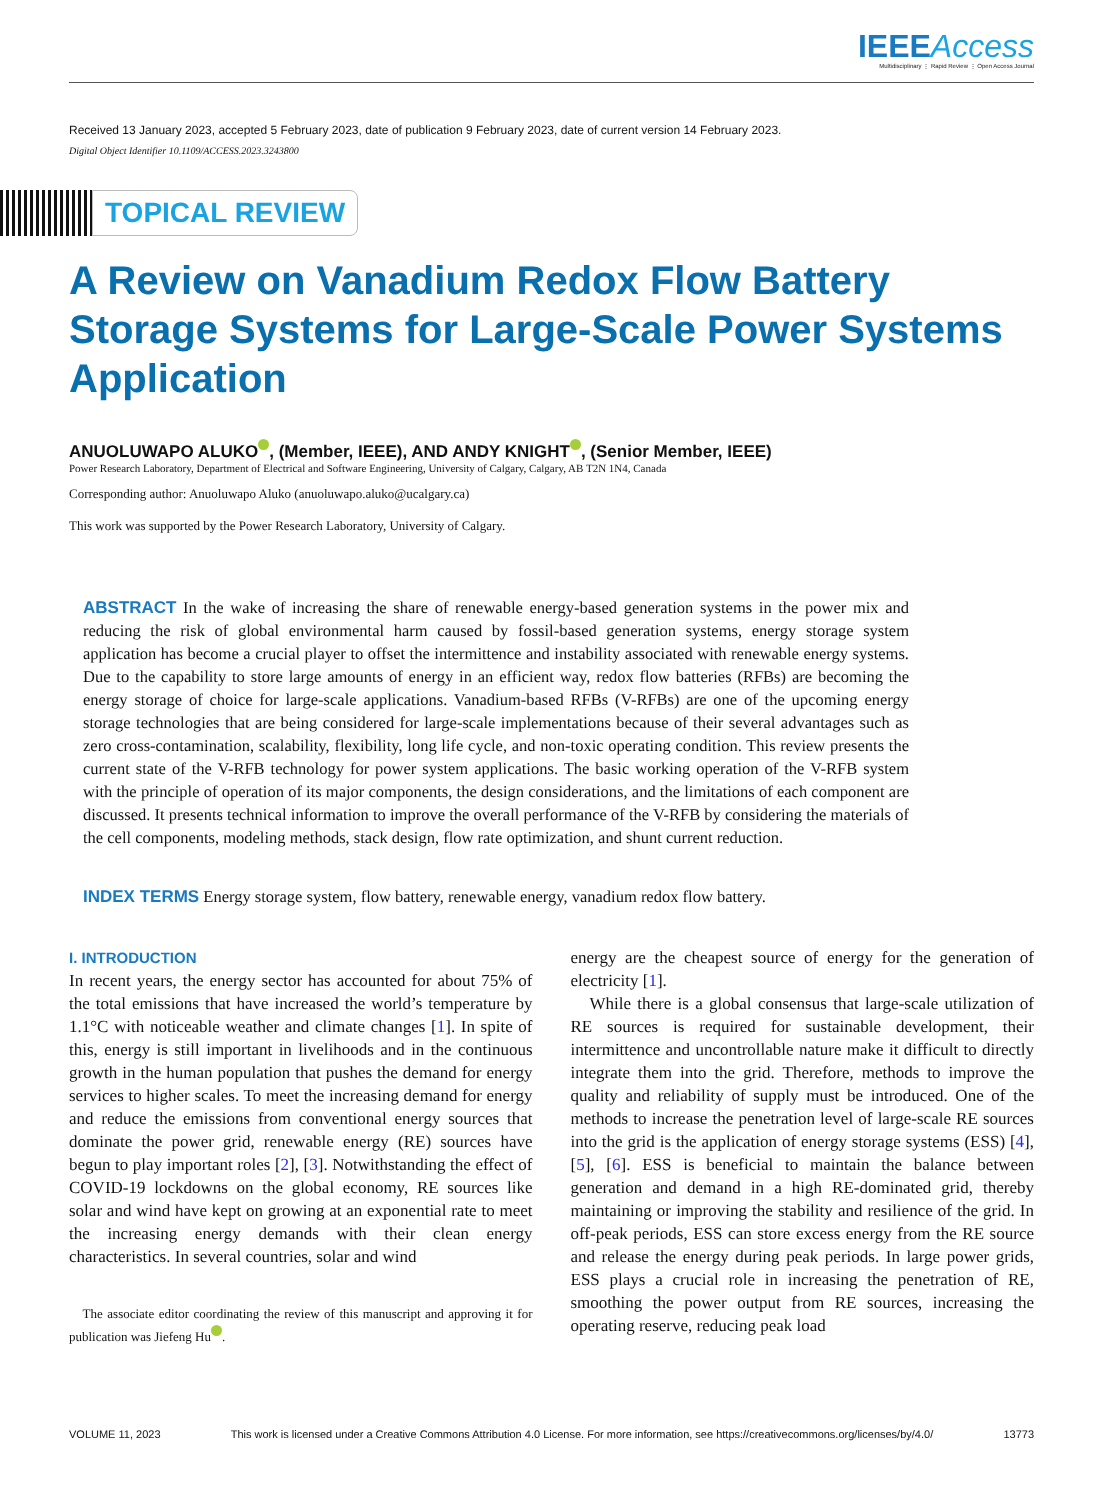IEEEAccess
Multidisciplinary ⋮ Rapid Review ⋮ Open Access Journal
Received 13 January 2023, accepted 5 February 2023, date of publication 9 February 2023, date of current version 14 February 2023.
Digital Object Identifier 10.1109/ACCESS.2023.3243800
TOPICAL REVIEW
A Review on Vanadium Redox Flow Battery Storage Systems for Large-Scale Power Systems Application
ANUOLUWAPO ALUKO , (Member, IEEE), AND ANDY KNIGHT , (Senior Member, IEEE)
Power Research Laboratory, Department of Electrical and Software Engineering, University of Calgary, Calgary, AB T2N 1N4, Canada
Corresponding author: Anuoluwapo Aluko (anuoluwapo.aluko@ucalgary.ca)
This work was supported by the Power Research Laboratory, University of Calgary.
ABSTRACT In the wake of increasing the share of renewable energy-based generation systems in the power mix and reducing the risk of global environmental harm caused by fossil-based generation systems, energy storage system application has become a crucial player to offset the intermittence and instability associated with renewable energy systems. Due to the capability to store large amounts of energy in an efficient way, redox flow batteries (RFBs) are becoming the energy storage of choice for large-scale applications. Vanadium-based RFBs (V-RFBs) are one of the upcoming energy storage technologies that are being considered for large-scale implementations because of their several advantages such as zero cross-contamination, scalability, flexibility, long life cycle, and non-toxic operating condition. This review presents the current state of the V-RFB technology for power system applications. The basic working operation of the V-RFB system with the principle of operation of its major components, the design considerations, and the limitations of each component are discussed. It presents technical information to improve the overall performance of the V-RFB by considering the materials of the cell components, modeling methods, stack design, flow rate optimization, and shunt current reduction.
INDEX TERMS Energy storage system, flow battery, renewable energy, vanadium redox flow battery.
I. INTRODUCTION
In recent years, the energy sector has accounted for about 75% of the total emissions that have increased the world’s temperature by 1.1°C with noticeable weather and climate changes [1]. In spite of this, energy is still important in livelihoods and in the continuous growth in the human population that pushes the demand for energy services to higher scales. To meet the increasing demand for energy and reduce the emissions from conventional energy sources that dominate the power grid, renewable energy (RE) sources have begun to play important roles [2], [3]. Notwithstanding the effect of COVID-19 lockdowns on the global economy, RE sources like solar and wind have kept on growing at an exponential rate to meet the increasing energy demands with their clean energy characteristics. In several countries, solar and wind
The associate editor coordinating the review of this manuscript and approving it for publication was Jiefeng Hu .
energy are the cheapest source of energy for the generation of electricity [1].
While there is a global consensus that large-scale utilization of RE sources is required for sustainable development, their intermittence and uncontrollable nature make it difficult to directly integrate them into the grid. Therefore, methods to improve the quality and reliability of supply must be introduced. One of the methods to increase the penetration level of large-scale RE sources into the grid is the application of energy storage systems (ESS) [4], [5], [6]. ESS is beneficial to maintain the balance between generation and demand in a high RE-dominated grid, thereby maintaining or improving the stability and resilience of the grid. In off-peak periods, ESS can store excess energy from the RE source and release the energy during peak periods. In large power grids, ESS plays a crucial role in increasing the penetration of RE, smoothing the power output from RE sources, increasing the operating reserve, reducing peak load
VOLUME 11, 2023 This work is licensed under a Creative Commons Attribution 4.0 License. For more information, see https://creativecommons.org/licenses/by/4.0/ 13773